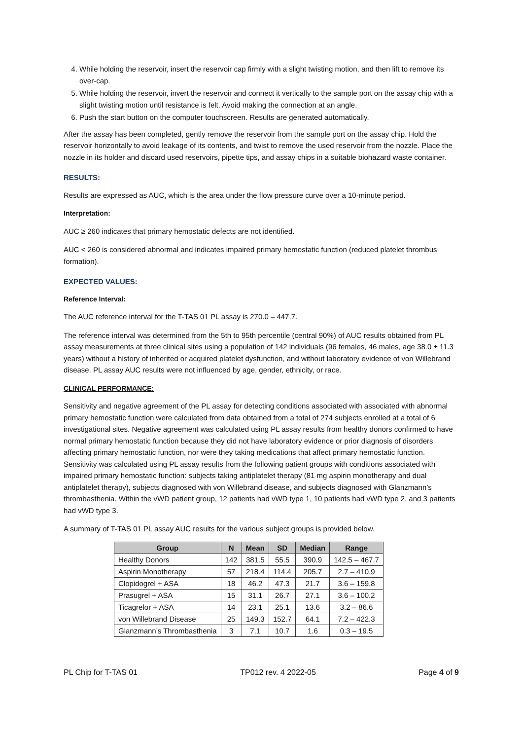4. While holding the reservoir, insert the reservoir cap firmly with a slight twisting motion, and then lift to remove its over-cap.
5. While holding the reservoir, invert the reservoir and connect it vertically to the sample port on the assay chip with a slight twisting motion until resistance is felt. Avoid making the connection at an angle.
6. Push the start button on the computer touchscreen. Results are generated automatically.
After the assay has been completed, gently remove the reservoir from the sample port on the assay chip. Hold the reservoir horizontally to avoid leakage of its contents, and twist to remove the used reservoir from the nozzle. Place the nozzle in its holder and discard used reservoirs, pipette tips, and assay chips in a suitable biohazard waste container.
RESULTS:
Results are expressed as AUC, which is the area under the flow pressure curve over a 10-minute period.
Interpretation:
AUC ≥ 260 indicates that primary hemostatic defects are not identified.
AUC < 260 is considered abnormal and indicates impaired primary hemostatic function (reduced platelet thrombus formation).
EXPECTED VALUES:
Reference Interval:
The AUC reference interval for the T-TAS 01 PL assay is 270.0 – 447.7.
The reference interval was determined from the 5th to 95th percentile (central 90%) of AUC results obtained from PL assay measurements at three clinical sites using a population of 142 individuals (96 females, 46 males, age 38.0 ± 11.3 years) without a history of inherited or acquired platelet dysfunction, and without laboratory evidence of von Willebrand disease. PL assay AUC results were not influenced by age, gender, ethnicity, or race.
CLINICAL PERFORMANCE:
Sensitivity and negative agreement of the PL assay for detecting conditions associated with associated with abnormal primary hemostatic function were calculated from data obtained from a total of 274 subjects enrolled at a total of 6 investigational sites. Negative agreement was calculated using PL assay results from healthy donors confirmed to have normal primary hemostatic function because they did not have laboratory evidence or prior diagnosis of disorders affecting primary hemostatic function, nor were they taking medications that affect primary hemostatic function. Sensitivity was calculated using PL assay results from the following patient groups with conditions associated with impaired primary hemostatic function: subjects taking antiplatelet therapy (81 mg aspirin monotherapy and dual antiplatelet therapy), subjects diagnosed with von Willebrand disease, and subjects diagnosed with Glanzmann’s thrombasthenia. Within the vWD patient group, 12 patients had vWD type 1, 10 patients had vWD type 2, and 3 patients had vWD type 3.
A summary of T-TAS 01 PL assay AUC results for the various subject groups is provided below.
| Group | N | Mean | SD | Median | Range |
| --- | --- | --- | --- | --- | --- |
| Healthy Donors | 142 | 381.5 | 55.5 | 390.9 | 142.5 – 467.7 |
| Aspirin Monotherapy | 57 | 218.4 | 114.4 | 205.7 | 2.7 – 410.9 |
| Clopidogrel + ASA | 18 | 46.2 | 47.3 | 21.7 | 3.6 – 159.8 |
| Prasugrel + ASA | 15 | 31.1 | 26.7 | 27.1 | 3.6 – 100.2 |
| Ticagrelor + ASA | 14 | 23.1 | 25.1 | 13.6 | 3.2 – 86.6 |
| von Willebrand Disease | 25 | 149.3 | 152.7 | 64.1 | 7.2 – 422.3 |
| Glanzmann’s Thrombasthenia | 3 | 7.1 | 10.7 | 1.6 | 0.3 – 19.5 |
PL Chip for T-TAS 01 TP012 rev. 4 2022-05 Page 4 of 9